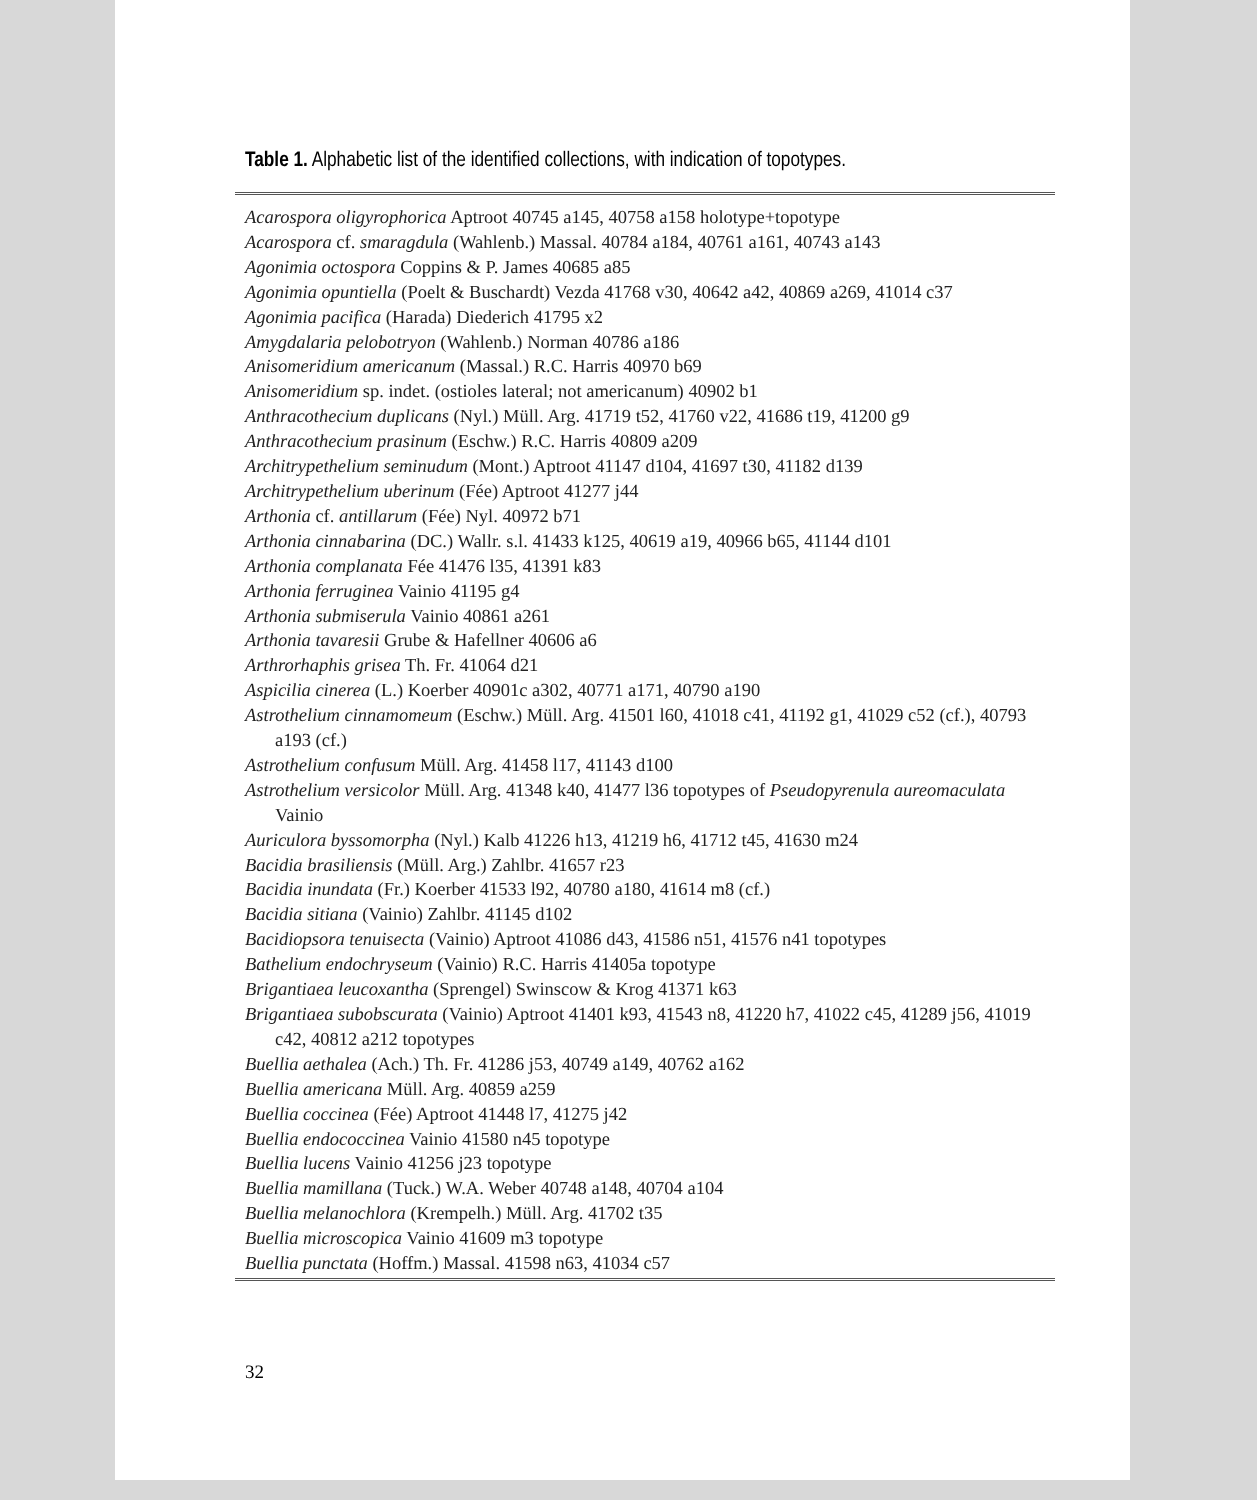Table 1. Alphabetic list of the identified collections, with indication of topotypes.
Acarospora oligyrophorica Aptroot 40745 a145, 40758 a158 holotype+topotype
Acarospora cf. smaragdula (Wahlenb.) Massal. 40784 a184, 40761 a161, 40743 a143
Agonimia octospora Coppins & P. James 40685 a85
Agonimia opuntiella (Poelt & Buschardt) Vezda 41768 v30, 40642 a42, 40869 a269, 41014 c37
Agonimia pacifica (Harada) Diederich 41795 x2
Amygdalaria pelobotryon (Wahlenb.) Norman 40786 a186
Anisomeridium americanum (Massal.) R.C. Harris 40970 b69
Anisomeridium sp. indet. (ostioles lateral; not americanum) 40902 b1
Anthracothecium duplicans (Nyl.) Müll. Arg. 41719 t52, 41760 v22, 41686 t19, 41200 g9
Anthracothecium prasinum (Eschw.) R.C. Harris 40809 a209
Architrypethelium seminudum (Mont.) Aptroot 41147 d104, 41697 t30, 41182 d139
Architrypethelium uberinum (Fée) Aptroot 41277 j44
Arthonia cf. antillarum (Fée) Nyl. 40972 b71
Arthonia cinnabarina (DC.) Wallr. s.l. 41433 k125, 40619 a19, 40966 b65, 41144 d101
Arthonia complanata Fée 41476 l35, 41391 k83
Arthonia ferruginea Vainio 41195 g4
Arthonia submiserula Vainio 40861 a261
Arthonia tavaresii Grube & Hafellner 40606 a6
Arthrorhaphis grisea Th. Fr. 41064 d21
Aspicilia cinerea (L.) Koerber 40901c a302, 40771 a171, 40790 a190
Astrothelium cinnamomeum (Eschw.) Müll. Arg. 41501 l60, 41018 c41, 41192 g1, 41029 c52 (cf.), 40793 a193 (cf.)
Astrothelium confusum Müll. Arg. 41458 l17, 41143 d100
Astrothelium versicolor Müll. Arg. 41348 k40, 41477 l36 topotypes of Pseudopyrenula aureomaculata Vainio
Auriculora byssomorpha (Nyl.) Kalb 41226 h13, 41219 h6, 41712 t45, 41630 m24
Bacidia brasiliensis (Müll. Arg.) Zahlbr. 41657 r23
Bacidia inundata (Fr.) Koerber 41533 l92, 40780 a180, 41614 m8 (cf.)
Bacidia sitiana (Vainio) Zahlbr. 41145 d102
Bacidiopsora tenuisecta (Vainio) Aptroot 41086 d43, 41586 n51, 41576 n41 topotypes
Bathelium endochryseum (Vainio) R.C. Harris 41405a topotype
Brigantiaea leucoxantha (Sprengel) Swinscow & Krog 41371 k63
Brigantiaea subobscurata (Vainio) Aptroot 41401 k93, 41543 n8, 41220 h7, 41022 c45, 41289 j56, 41019 c42, 40812 a212 topotypes
Buellia aethalea (Ach.) Th. Fr. 41286 j53, 40749 a149, 40762 a162
Buellia americana Müll. Arg. 40859 a259
Buellia coccinea (Fée) Aptroot 41448 l7, 41275 j42
Buellia endococcinea Vainio 41580 n45 topotype
Buellia lucens Vainio 41256 j23 topotype
Buellia mamillana (Tuck.) W.A. Weber 40748 a148, 40704 a104
Buellia melanochlora (Krempelh.) Müll. Arg. 41702 t35
Buellia microscopica Vainio 41609 m3 topotype
Buellia punctata (Hoffm.) Massal. 41598 n63, 41034 c57
32